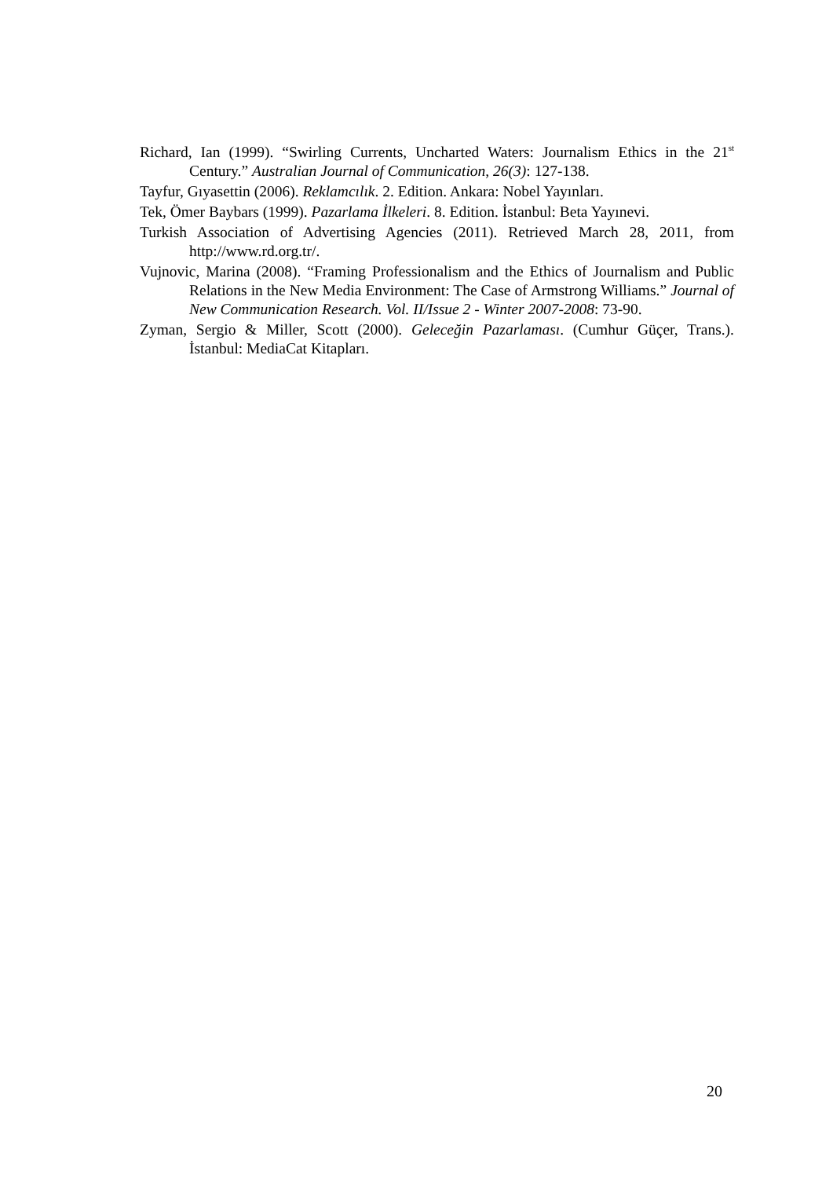Richard, Ian (1999). “Swirling Currents, Uncharted Waters: Journalism Ethics in the 21<sup>st</sup> Century.” Australian Journal of Communication, 26(3): 127-138.
Tayfur, Gıyasettin (2006). Reklamcılık. 2. Edition. Ankara: Nobel Yayınları.
Tek, Ömer Baybars (1999). Pazarlama İlkeleri. 8. Edition. İstanbul: Beta Yayınevi.
Turkish Association of Advertising Agencies (2011). Retrieved March 28, 2011, from http://www.rd.org.tr/.
Vujnovic, Marina (2008). “Framing Professionalism and the Ethics of Journalism and Public Relations in the New Media Environment: The Case of Armstrong Williams.” Journal of New Communication Research. Vol. II/Issue 2 - Winter 2007-2008: 73-90.
Zyman, Sergio & Miller, Scott (2000). Geleceğin Pazarlaması. (Cumhur Güçer, Trans.). İstanbul: MediaCat Kitapları.
20